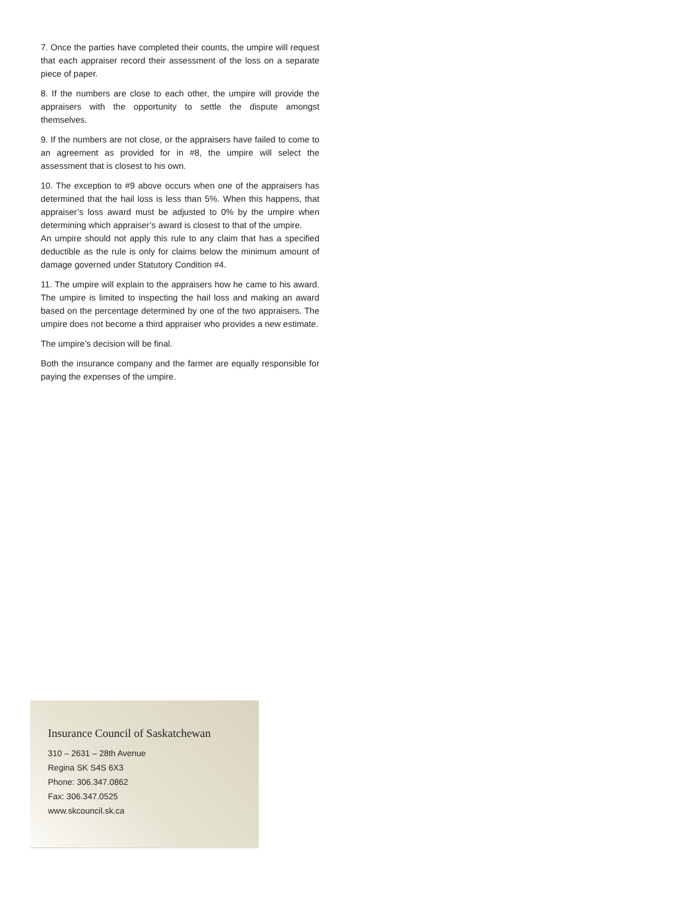7. Once the parties have completed their counts, the umpire will request that each appraiser record their assessment of the loss on a separate piece of paper.
8. If the numbers are close to each other, the umpire will provide the appraisers with the opportunity to settle the dispute amongst themselves.
9. If the numbers are not close, or the appraisers have failed to come to an agreement as provided for in #8, the umpire will select the assessment that is closest to his own.
10. The exception to #9 above occurs when one of the appraisers has determined that the hail loss is less than 5%. When this happens, that appraiser’s loss award must be adjusted to 0% by the umpire when determining which appraiser’s award is closest to that of the umpire.
An umpire should not apply this rule to any claim that has a specified deductible as the rule is only for claims below the minimum amount of damage governed under Statutory Condition #4.
11. The umpire will explain to the appraisers how he came to his award. The umpire is limited to inspecting the hail loss and making an award based on the percentage determined by one of the two appraisers. The umpire does not become a third appraiser who provides a new estimate.
The umpire’s decision will be final.
Both the insurance company and the farmer are equally responsible for paying the expenses of the umpire.
Insurance Council of Saskatchewan
310 – 2631 – 28th Avenue
Regina SK S4S 6X3
Phone: 306.347.0862
Fax: 306.347.0525
www.skcouncil.sk.ca